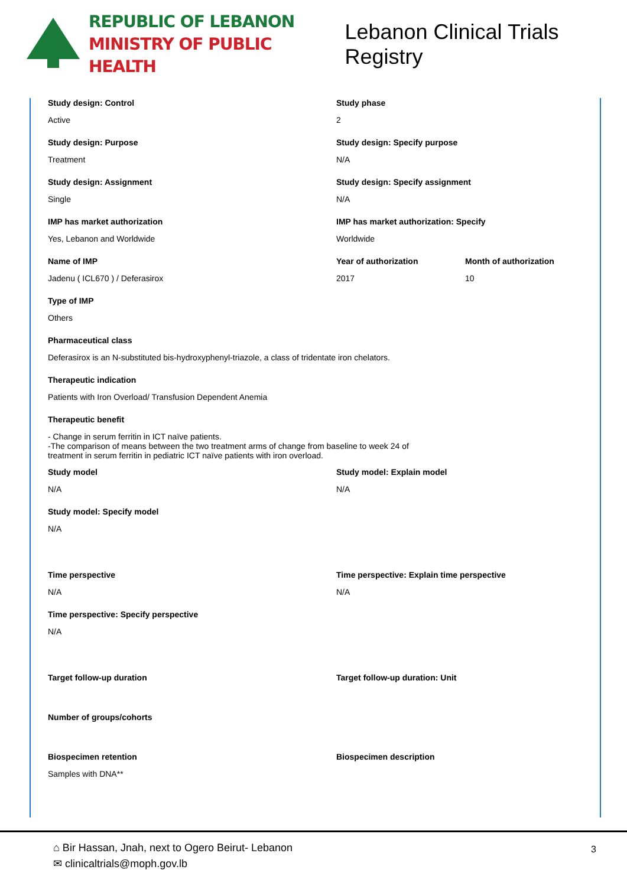REPUBLIC OF LEBANON
MINISTRY OF PUBLIC HEALTH
Lebanon Clinical Trials Registry
Study design: Control
Active
Study phase
2
Study design: Purpose
Treatment
Study design: Specify purpose
N/A
Study design: Assignment
Single
Study design: Specify assignment
N/A
IMP has market authorization
Yes, Lebanon and Worldwide
IMP has market authorization: Specify
Worldwide
Name of IMP
Jadenu ( ICL670 ) / Deferasirox
Year of authorization
2017
Month of authorization
10
Type of IMP
Others
Pharmaceutical class
Deferasirox is an N-substituted bis-hydroxyphenyl-triazole, a class of tridentate iron chelators.
Therapeutic indication
Patients with Iron Overload/ Transfusion Dependent Anemia
Therapeutic benefit
- Change in serum ferritin in ICT naïve patients.
-The comparison of means between the two treatment arms of change from baseline to week 24 of
treatment in serum ferritin in pediatric ICT naïve patients with iron overload.
Study model
N/A
Study model: Explain model
N/A
Study model: Specify model
N/A
Time perspective
N/A
Time perspective: Explain time perspective
N/A
Time perspective: Specify perspective
N/A
Target follow-up duration Target follow-up duration: Unit
Number of groups/cohorts
Biospecimen retention
Samples with DNA**
Biospecimen description
⌂ Bir Hassan, Jnah, next to Ogero Beirut- Lebanon
✉ clinicaltrials@moph.gov.lb
3